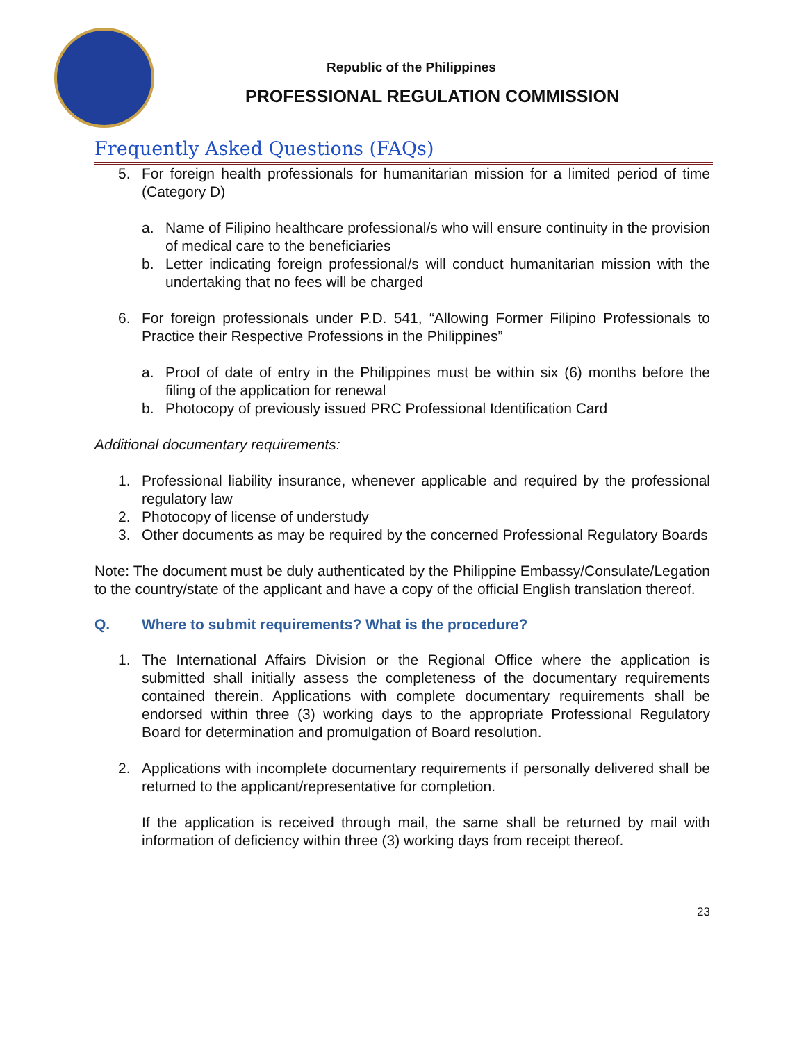Republic of the Philippines
PROFESSIONAL REGULATION COMMISSION
Frequently Asked Questions (FAQs)
5. For foreign health professionals for humanitarian mission for a limited period of time (Category D)
a. Name of Filipino healthcare professional/s who will ensure continuity in the provision of medical care to the beneficiaries
b. Letter indicating foreign professional/s will conduct humanitarian mission with the undertaking that no fees will be charged
6. For foreign professionals under P.D. 541, “Allowing Former Filipino Professionals to Practice their Respective Professions in the Philippines”
a. Proof of date of entry in the Philippines must be within six (6) months before the filing of the application for renewal
b. Photocopy of previously issued PRC Professional Identification Card
Additional documentary requirements:
1. Professional liability insurance, whenever applicable and required by the professional regulatory law
2. Photocopy of license of understudy
3. Other documents as may be required by the concerned Professional Regulatory Boards
Note: The document must be duly authenticated by the Philippine Embassy/Consulate/Legation to the country/state of the applicant and have a copy of the official English translation thereof.
Q. Where to submit requirements? What is the procedure?
1. The International Affairs Division or the Regional Office where the application is submitted shall initially assess the completeness of the documentary requirements contained therein. Applications with complete documentary requirements shall be endorsed within three (3) working days to the appropriate Professional Regulatory Board for determination and promulgation of Board resolution.
2. Applications with incomplete documentary requirements if personally delivered shall be returned to the applicant/representative for completion.
If the application is received through mail, the same shall be returned by mail with information of deficiency within three (3) working days from receipt thereof.
23